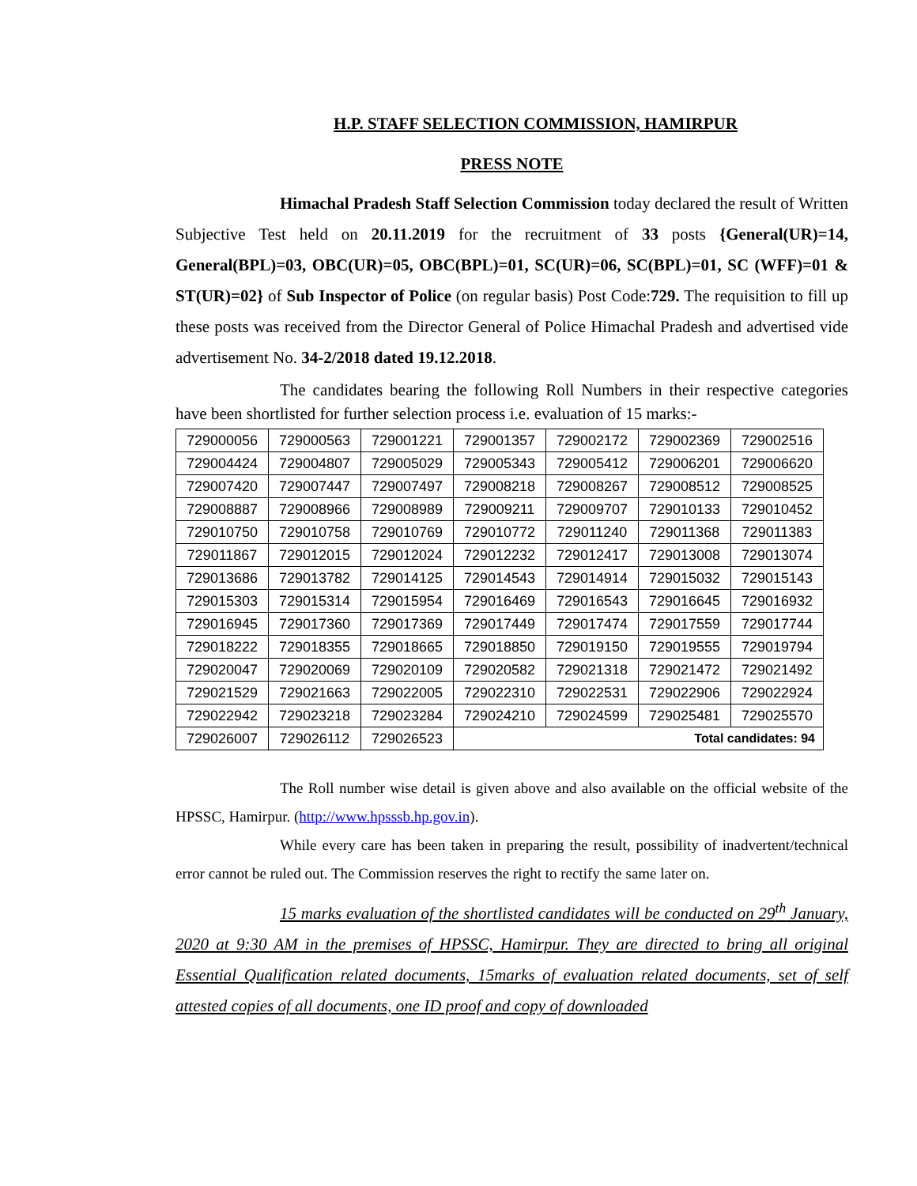H.P. STAFF SELECTION COMMISSION, HAMIRPUR
PRESS NOTE
Himachal Pradesh Staff Selection Commission today declared the result of Written Subjective Test held on 20.11.2019 for the recruitment of 33 posts {General(UR)=14, General(BPL)=03, OBC(UR)=05, OBC(BPL)=01, SC(UR)=06, SC(BPL)=01, SC (WFF)=01 & ST(UR)=02} of Sub Inspector of Police (on regular basis) Post Code:729. The requisition to fill up these posts was received from the Director General of Police Himachal Pradesh and advertised vide advertisement No. 34-2/2018 dated 19.12.2018.
The candidates bearing the following Roll Numbers in their respective categories have been shortlisted for further selection process i.e. evaluation of 15 marks:-
| 729000056 | 729000563 | 729001221 | 729001357 | 729002172 | 729002369 | 729002516 |
| 729004424 | 729004807 | 729005029 | 729005343 | 729005412 | 729006201 | 729006620 |
| 729007420 | 729007447 | 729007497 | 729008218 | 729008267 | 729008512 | 729008525 |
| 729008887 | 729008966 | 729008989 | 729009211 | 729009707 | 729010133 | 729010452 |
| 729010750 | 729010758 | 729010769 | 729010772 | 729011240 | 729011368 | 729011383 |
| 729011867 | 729012015 | 729012024 | 729012232 | 729012417 | 729013008 | 729013074 |
| 729013686 | 729013782 | 729014125 | 729014543 | 729014914 | 729015032 | 729015143 |
| 729015303 | 729015314 | 729015954 | 729016469 | 729016543 | 729016645 | 729016932 |
| 729016945 | 729017360 | 729017369 | 729017449 | 729017474 | 729017559 | 729017744 |
| 729018222 | 729018355 | 729018665 | 729018850 | 729019150 | 729019555 | 729019794 |
| 729020047 | 729020069 | 729020109 | 729020582 | 729021318 | 729021472 | 729021492 |
| 729021529 | 729021663 | 729022005 | 729022310 | 729022531 | 729022906 | 729022924 |
| 729022942 | 729023218 | 729023284 | 729024210 | 729024599 | 729025481 | 729025570 |
| 729026007 | 729026112 | 729026523 | Total candidates: 94 | | | |
The Roll number wise detail is given above and also available on the official website of the HPSSC, Hamirpur. (http://www.hpsssb.hp.gov.in).
While every care has been taken in preparing the result, possibility of inadvertent/technical error cannot be ruled out. The Commission reserves the right to rectify the same later on.
15 marks evaluation of the shortlisted candidates will be conducted on 29<sup>th</sup> January, 2020 at 9:30 AM in the premises of HPSSC, Hamirpur. They are directed to bring all original Essential Qualification related documents, 15marks of evaluation related documents, set of self attested copies of all documents, one ID proof and copy of downloaded